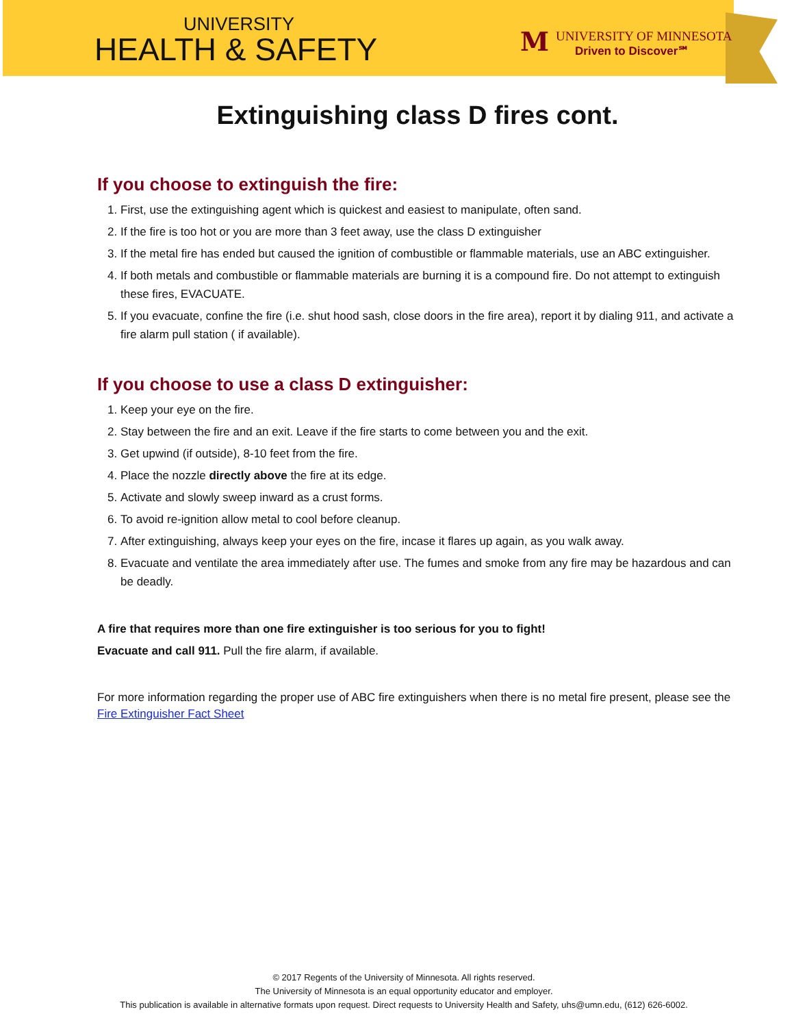UNIVERSITY
HEALTH & SAFETY
M
UNIVERSITY OF MINNESOTA
Driven to Discover℠
Extinguishing class D fires cont.
If you choose to extinguish the fire:
1. First, use the extinguishing agent which is quickest and easiest to manipulate, often sand.
2. If the fire is too hot or you are more than 3 feet away, use the class D extinguisher
3. If the metal fire has ended but caused the ignition of combustible or flammable materials, use an ABC extinguisher.
4. If both metals and combustible or flammable materials are burning it is a compound fire. Do not attempt to extinguish these fires, EVACUATE.
5. If you evacuate, confine the fire (i.e. shut hood sash, close doors in the fire area), report it by dialing 911, and activate a fire alarm pull station ( if available).
If you choose to use a class D extinguisher:
1. Keep your eye on the fire.
2. Stay between the fire and an exit. Leave if the fire starts to come between you and the exit.
3. Get upwind (if outside), 8-10 feet from the fire.
4. Place the nozzle directly above the fire at its edge.
5. Activate and slowly sweep inward as a crust forms.
6. To avoid re-ignition allow metal to cool before cleanup.
7. After extinguishing, always keep your eyes on the fire, incase it flares up again, as you walk away.
8. Evacuate and ventilate the area immediately after use. The fumes and smoke from any fire may be hazardous and can be deadly.
A fire that requires more than one fire extinguisher is too serious for you to fight!
Evacuate and call 911. Pull the fire alarm, if available.
For more information regarding the proper use of ABC fire extinguishers when there is no metal fire present, please see the Fire Extinguisher Fact Sheet
© 2017 Regents of the University of Minnesota. All rights reserved.
The University of Minnesota is an equal opportunity educator and employer.
This publication is available in alternative formats upon request. Direct requests to University Health and Safety, uhs@umn.edu, (612) 626-6002.